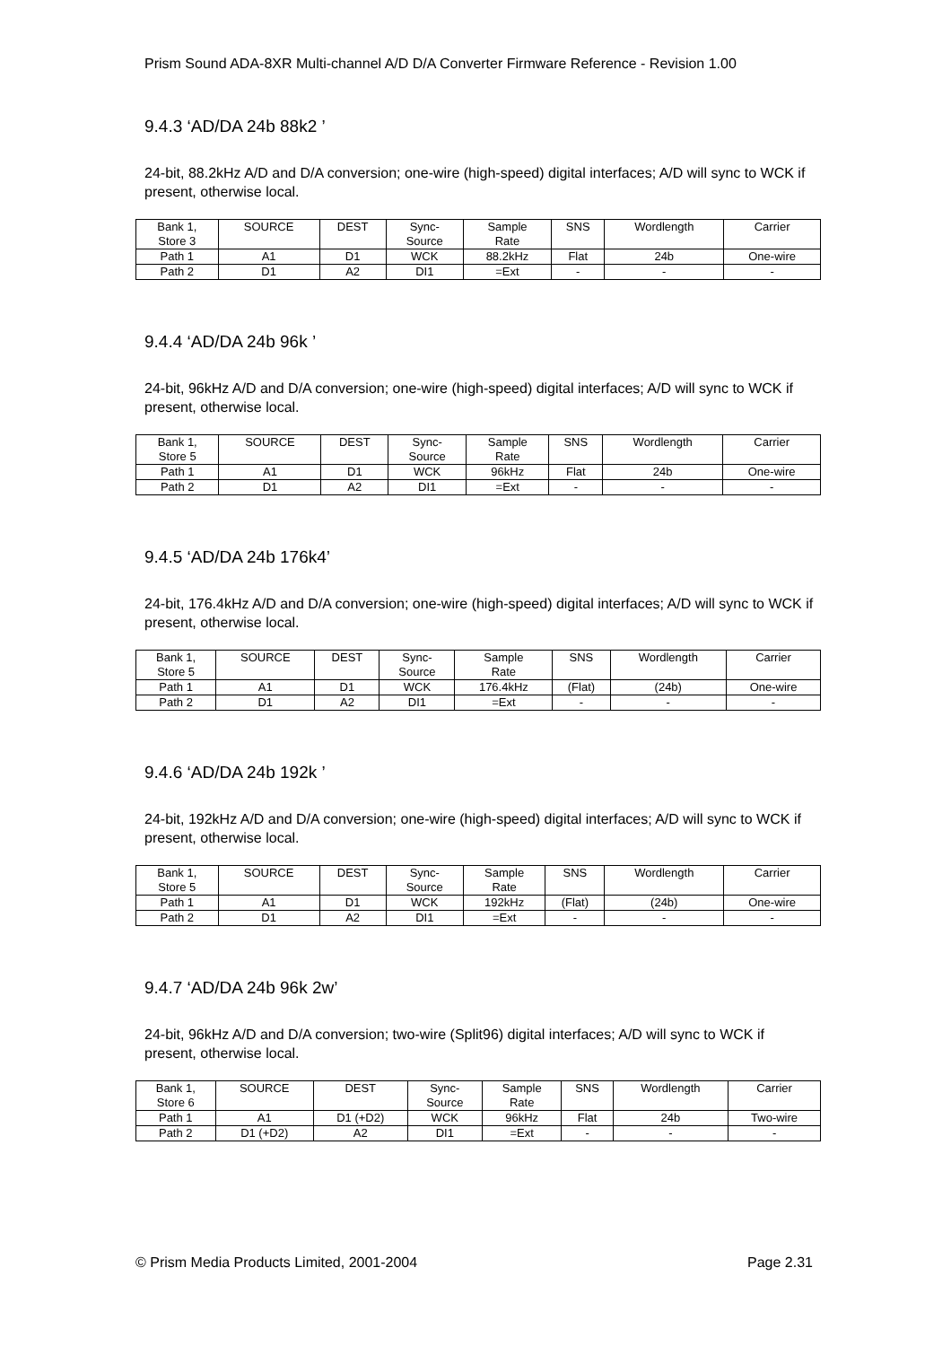Prism Sound ADA-8XR Multi-channel A/D D/A Converter Firmware Reference - Revision 1.00
9.4.3 ‘AD/DA 24b 88k2 ’
24-bit, 88.2kHz A/D and D/A conversion; one-wire (high-speed) digital interfaces; A/D will sync to WCK if present, otherwise local.
| Bank 1, Store 3 | SOURCE | DEST | Sync- Source | Sample Rate | SNS | Wordlength | Carrier |
| Path 1 | A1 | D1 | WCK | 88.2kHz | Flat | 24b | One-wire |
| Path 2 | D1 | A2 | DI1 | =Ext | - | - | - |
9.4.4 ‘AD/DA 24b 96k ’
24-bit, 96kHz A/D and D/A conversion; one-wire (high-speed) digital interfaces; A/D will sync to WCK if present, otherwise local.
| Bank 1, Store 5 | SOURCE | DEST | Sync- Source | Sample Rate | SNS | Wordlength | Carrier |
| Path 1 | A1 | D1 | WCK | 96kHz | Flat | 24b | One-wire |
| Path 2 | D1 | A2 | DI1 | =Ext | - | - | - |
9.4.5 ‘AD/DA 24b 176k4’
24-bit, 176.4kHz A/D and D/A conversion; one-wire (high-speed) digital interfaces; A/D will sync to WCK if present, otherwise local.
| Bank 1, Store 5 | SOURCE | DEST | Sync- Source | Sample Rate | SNS | Wordlength | Carrier |
| Path 1 | A1 | D1 | WCK | 176.4kHz | (Flat) | (24b) | One-wire |
| Path 2 | D1 | A2 | DI1 | =Ext | - | - | - |
9.4.6 ‘AD/DA 24b 192k ’
24-bit, 192kHz A/D and D/A conversion; one-wire (high-speed) digital interfaces; A/D will sync to WCK if present, otherwise local.
| Bank 1, Store 5 | SOURCE | DEST | Sync- Source | Sample Rate | SNS | Wordlength | Carrier |
| Path 1 | A1 | D1 | WCK | 192kHz | (Flat) | (24b) | One-wire |
| Path 2 | D1 | A2 | DI1 | =Ext | - | - | - |
9.4.7 ‘AD/DA 24b 96k 2w’
24-bit, 96kHz A/D and D/A conversion; two-wire (Split96) digital interfaces; A/D will sync to WCK if present, otherwise local.
| Bank 1, Store 6 | SOURCE | DEST | Sync- Source | Sample Rate | SNS | Wordlength | Carrier |
| Path 1 | A1 | D1 (+D2) | WCK | 96kHz | Flat | 24b | Two-wire |
| Path 2 | D1 (+D2) | A2 | DI1 | =Ext | - | - | - |
© Prism Media Products Limited, 2001-2004 Page 2.31